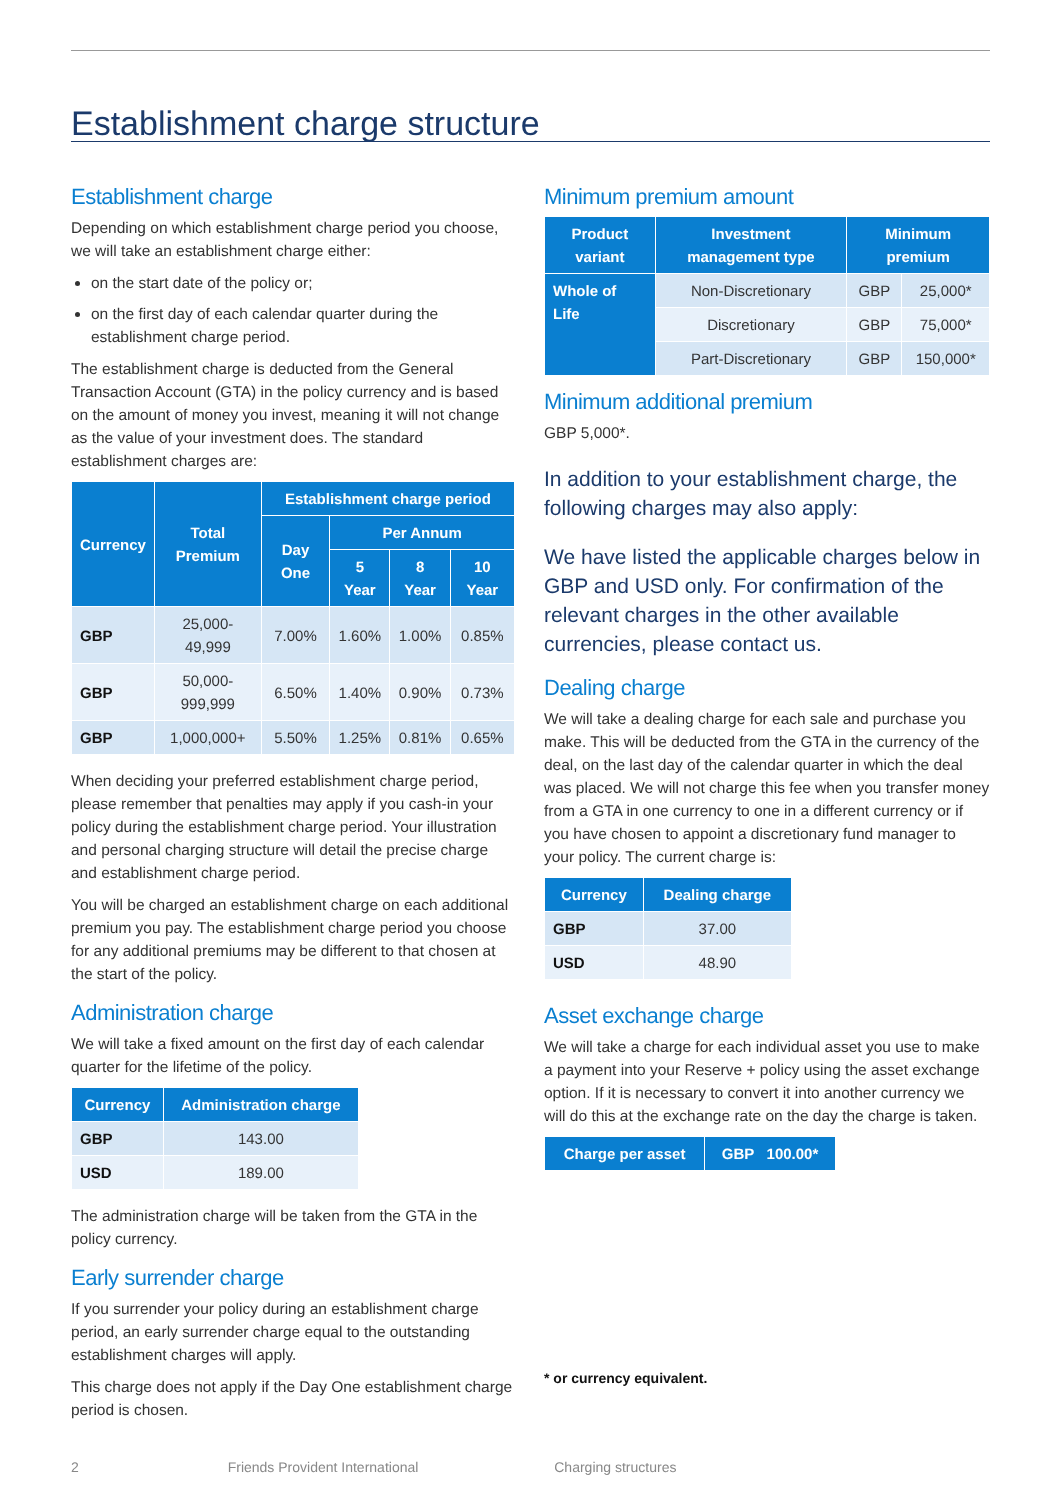Establishment charge structure
Establishment charge
Depending on which establishment charge period you choose, we will take an establishment charge either:
on the start date of the policy or;
on the first day of each calendar quarter during the establishment charge period.
The establishment charge is deducted from the General Transaction Account (GTA) in the policy currency and is based on the amount of money you invest, meaning it will not change as the value of your investment does. The standard establishment charges are:
| Currency | Total Premium | Establishment charge period | | | |
| --- | --- | --- | --- | --- | --- |
| | | Day One | Per Annum | | |
| | | | 5 Year | 8 Year | 10 Year |
| GBP | 25,000-49,999 | 7.00% | 1.60% | 1.00% | 0.85% |
| GBP | 50,000-999,999 | 6.50% | 1.40% | 0.90% | 0.73% |
| GBP | 1,000,000+ | 5.50% | 1.25% | 0.81% | 0.65% |
When deciding your preferred establishment charge period, please remember that penalties may apply if you cash-in your policy during the establishment charge period. Your illustration and personal charging structure will detail the precise charge and establishment charge period.
You will be charged an establishment charge on each additional premium you pay. The establishment charge period you choose for any additional premiums may be different to that chosen at the start of the policy.
Administration charge
We will take a fixed amount on the first day of each calendar quarter for the lifetime of the policy.
| Currency | Administration charge |
| --- | --- |
| GBP | 143.00 |
| USD | 189.00 |
The administration charge will be taken from the GTA in the policy currency.
Early surrender charge
If you surrender your policy during an establishment charge period, an early surrender charge equal to the outstanding establishment charges will apply.
This charge does not apply if the Day One establishment charge period is chosen.
Minimum premium amount
| Product variant | Investment management type | Minimum premium | |
| --- | --- | --- | --- |
| Whole of Life | Non-Discretionary | GBP | 25,000* |
| | Discretionary | GBP | 75,000* |
| | Part-Discretionary | GBP | 150,000* |
Minimum additional premium
GBP 5,000*.
In addition to your establishment charge, the following charges may also apply:
We have listed the applicable charges below in GBP and USD only. For confirmation of the relevant charges in the other available currencies, please contact us.
Dealing charge
We will take a dealing charge for each sale and purchase you make. This will be deducted from the GTA in the currency of the deal, on the last day of the calendar quarter in which the deal was placed. We will not charge this fee when you transfer money from a GTA in one currency to one in a different currency or if you have chosen to appoint a discretionary fund manager to your policy. The current charge is:
| Currency | Dealing charge |
| --- | --- |
| GBP | 37.00 |
| USD | 48.90 |
Asset exchange charge
We will take a charge for each individual asset you use to make a payment into your Reserve + policy using the asset exchange option. If it is necessary to convert it into another currency we will do this at the exchange rate on the day the charge is taken.
| Charge per asset | GBP 100.00* |
| --- | --- |
* or currency equivalent.
2 Friends Provident International Charging structures